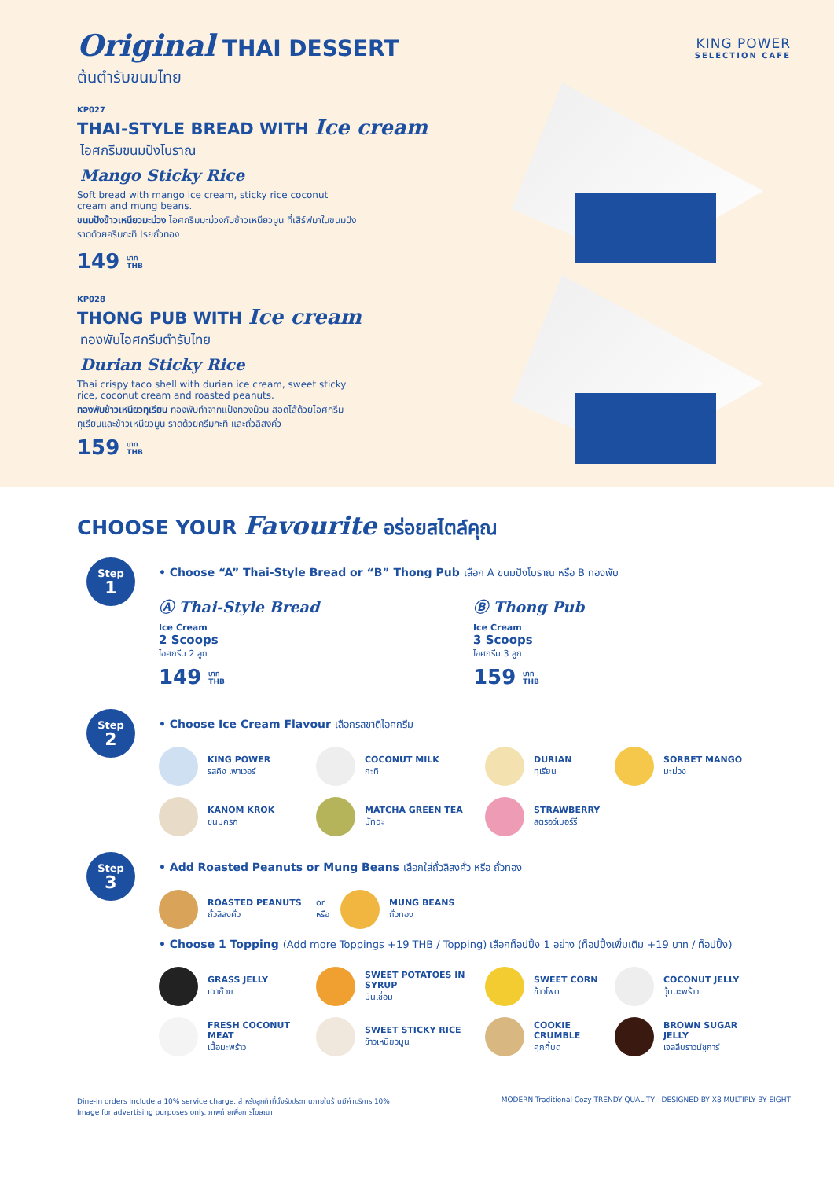KING POWER
SELECTION CAFE
Original THAI DESSERT
ต้นตำรับขนมไทย
KP027
THAI-STYLE BREAD WITH Ice cream
ไอศกรีมขนมปังโบราณ
Mango Sticky Rice
Soft bread with mango ice cream, sticky rice coconut cream and mung beans.
ขนมปังข้าวเหนียวมะม่วง ไอศกรีมมะม่วงกับข้าวเหนียวมูน ที่เสิร์ฟมาในขนมปัง ราดด้วยครีมกะทิ โรยถั่วทอง
149 บาท
THB
KP028
THONG PUB WITH Ice cream
ทองพับไอศกรีมตำรับไทย
Durian Sticky Rice
Thai crispy taco shell with durian ice cream, sweet sticky rice, coconut cream and roasted peanuts.
ทองพับข้าวเหนียวทุเรียน ทองพับทำจากแป้งทองม้วน สอดไส้ด้วยไอศกรีมทุเรียนและข้าวเหนียวมูน ราดด้วยครีมกะทิ และถั่วลิสงคั่ว
159 บาท
THB
CHOOSE YOUR Favourite อร่อยสไตล์คุณ
Step
1
• Choose “A” Thai-Style Bread or “B” Thong Pub เลือก A ขนมปังโบราณ หรือ B ทองพับ
Ⓐ Thai-Style Bread
Ice Cream
2 Scoops
ไอศกรีม 2 ลูก
149 บาท
THB
Ⓑ Thong Pub
Ice Cream
3 Scoops
ไอศกรีม 3 ลูก
159 บาท
THB
Step
2
• Choose Ice Cream Flavour เลือกรสชาติไอศกรีม
KING POWER
รสคิง เพาเวอร์
COCONUT MILK
กะทิ
DURIAN
ทุเรียน
SORBET MANGO
มะม่วง
KANOM KROK
ขนมครก
MATCHA GREEN TEA
มัทฉะ
STRAWBERRY
สตรอว์เบอร์รี
Step
3
• Add Roasted Peanuts or Mung Beans เลือกใส่ถั่วลิสงคั่ว หรือ ถั่วทอง
ROASTED PEANUTS
ถั่วลิสงคั่ว
or
หรือ
MUNG BEANS
ถั่วทอง
• Choose 1 Topping (Add more Toppings +19 THB / Topping) เลือกท็อปปิ้ง 1 อย่าง (ท็อปปิ้งเพิ่มเติม +19 บาท / ท็อปปิ้ง)
GRASS JELLY
เฉาก๊วย
SWEET POTATOES IN SYRUP
มันเชื่อม
SWEET CORN
ข้าวโพด
COCONUT JELLY
วุ้นมะพร้าว
FRESH COCONUT MEAT
เนื้อมะพร้าว
SWEET STICKY RICE
ข้าวเหนียวมูน
COOKIE CRUMBLE
คุกกี้บด
BROWN SUGAR JELLY
เจลลีบราวน์ชูการ์
Dine-in orders include a 10% service charge. สำหรับลูกค้าที่นั่งรับประทานภายในร้านมีค่าบริการ 10%
Image for advertising purposes only. ภาพถ่ายเพื่อการโฆษณา
MODERN Traditional Cozy TRENDY QUALITY DESIGNED BY X8 MULTIPLY BY EIGHT